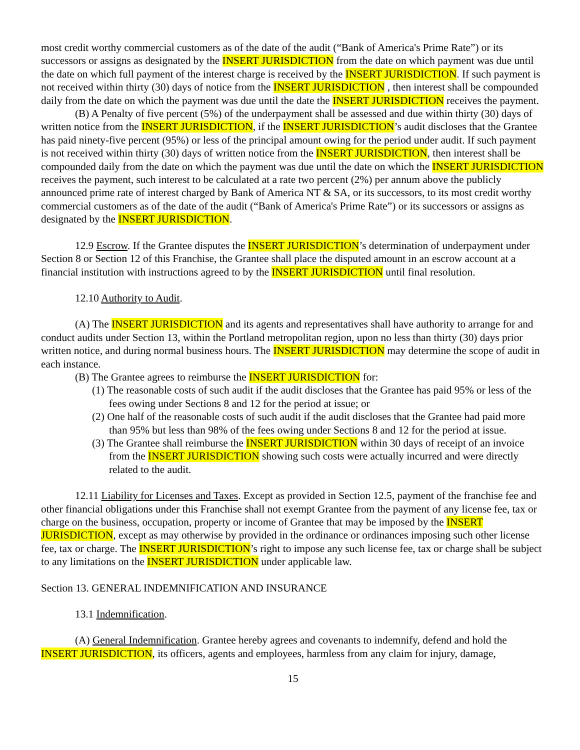most credit worthy commercial customers as of the date of the audit (“Bank of America's Prime Rate”) or its successors or assigns as designated by the INSERT JURISDICTION from the date on which payment was due until the date on which full payment of the interest charge is received by the INSERT JURISDICTION. If such payment is not received within thirty (30) days of notice from the INSERT JURISDICTION , then interest shall be compounded daily from the date on which the payment was due until the date the INSERT JURISDICTION receives the payment.
(B) A Penalty of five percent (5%) of the underpayment shall be assessed and due within thirty (30) days of written notice from the INSERT JURISDICTION, if the INSERT JURISDICTION’s audit discloses that the Grantee has paid ninety-five percent (95%) or less of the principal amount owing for the period under audit. If such payment is not received within thirty (30) days of written notice from the INSERT JURISDICTION, then interest shall be compounded daily from the date on which the payment was due until the date on which the INSERT JURISDICTION receives the payment, such interest to be calculated at a rate two percent (2%) per annum above the publicly announced prime rate of interest charged by Bank of America NT & SA, or its successors, to its most credit worthy commercial customers as of the date of the audit (“Bank of America's Prime Rate”) or its successors or assigns as designated by the INSERT JURISDICTION.
12.9 Escrow. If the Grantee disputes the INSERT JURISDICTION’s determination of underpayment under Section 8 or Section 12 of this Franchise, the Grantee shall place the disputed amount in an escrow account at a financial institution with instructions agreed to by the INSERT JURISDICTION until final resolution.
12.10 Authority to Audit.
(A) The INSERT JURISDICTION and its agents and representatives shall have authority to arrange for and conduct audits under Section 13, within the Portland metropolitan region, upon no less than thirty (30) days prior written notice, and during normal business hours. The INSERT JURISDICTION may determine the scope of audit in each instance.
(B) The Grantee agrees to reimburse the INSERT JURISDICTION for:
(1) The reasonable costs of such audit if the audit discloses that the Grantee has paid 95% or less of the fees owing under Sections 8 and 12 for the period at issue; or
(2) One half of the reasonable costs of such audit if the audit discloses that the Grantee had paid more than 95% but less than 98% of the fees owing under Sections 8 and 12 for the period at issue.
(3) The Grantee shall reimburse the INSERT JURISDICTION within 30 days of receipt of an invoice from the INSERT JURISDICTION showing such costs were actually incurred and were directly related to the audit.
12.11 Liability for Licenses and Taxes. Except as provided in Section 12.5, payment of the franchise fee and other financial obligations under this Franchise shall not exempt Grantee from the payment of any license fee, tax or charge on the business, occupation, property or income of Grantee that may be imposed by the INSERT JURISDICTION, except as may otherwise by provided in the ordinance or ordinances imposing such other license fee, tax or charge. The INSERT JURISDICTION’s right to impose any such license fee, tax or charge shall be subject to any limitations on the INSERT JURISDICTION under applicable law.
Section 13. GENERAL INDEMNIFICATION AND INSURANCE
13.1 Indemnification.
(A) General Indemnification. Grantee hereby agrees and covenants to indemnify, defend and hold the INSERT JURISDICTION, its officers, agents and employees, harmless from any claim for injury, damage,
15